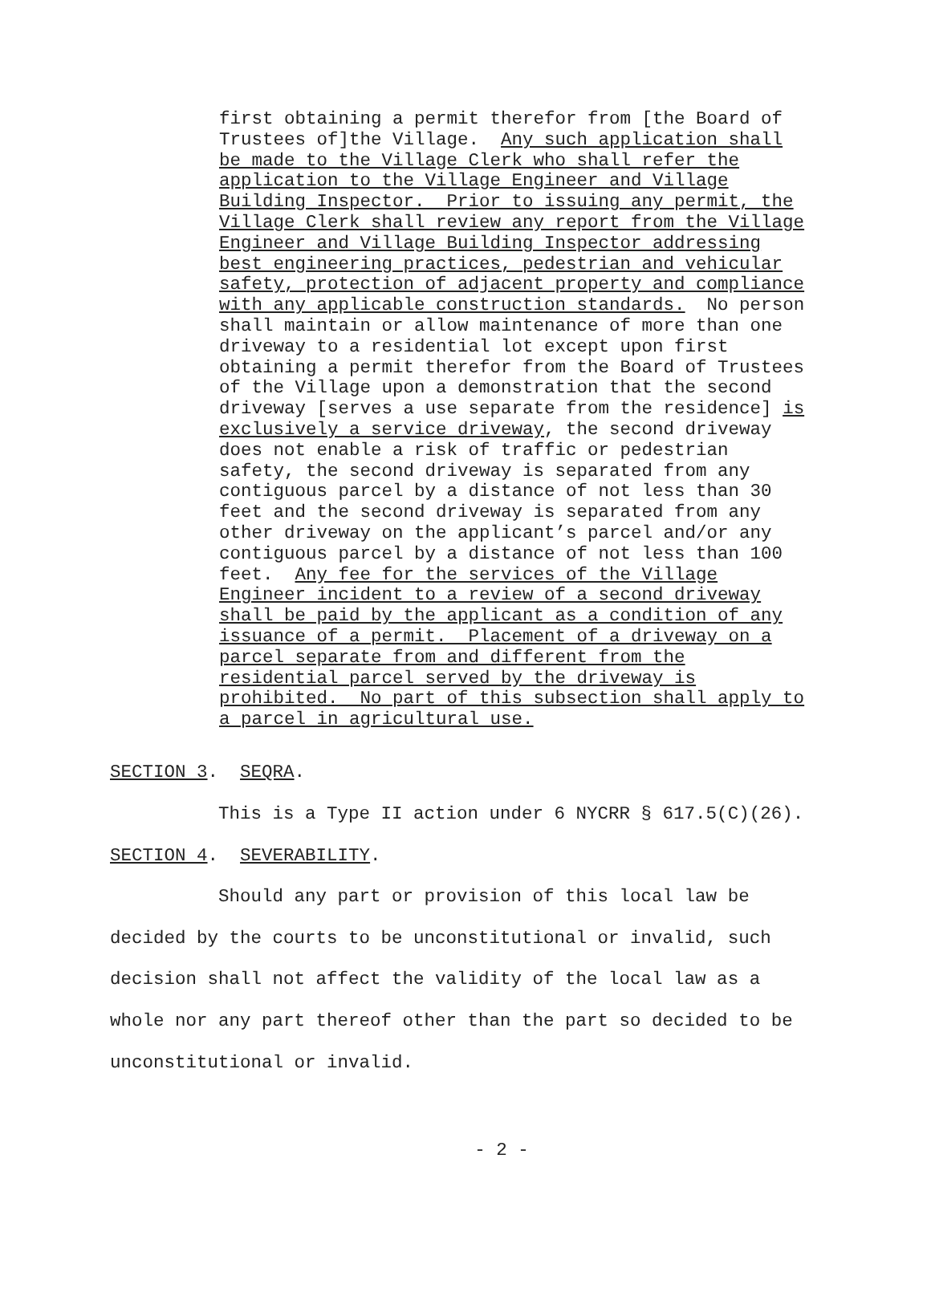first obtaining a permit therefor from [the Board of Trustees of]the Village. Any such application shall be made to the Village Clerk who shall refer the application to the Village Engineer and Village Building Inspector. Prior to issuing any permit, the Village Clerk shall review any report from the Village Engineer and Village Building Inspector addressing best engineering practices, pedestrian and vehicular safety, protection of adjacent property and compliance with any applicable construction standards. No person shall maintain or allow maintenance of more than one driveway to a residential lot except upon first obtaining a permit therefor from the Board of Trustees of the Village upon a demonstration that the second driveway [serves a use separate from the residence] is exclusively a service driveway, the second driveway does not enable a risk of traffic or pedestrian safety, the second driveway is separated from any contiguous parcel by a distance of not less than 30 feet and the second driveway is separated from any other driveway on the applicant’s parcel and/or any contiguous parcel by a distance of not less than 100 feet. Any fee for the services of the Village Engineer incident to a review of a second driveway shall be paid by the applicant as a condition of any issuance of a permit. Placement of a driveway on a parcel separate from and different from the residential parcel served by the driveway is prohibited. No part of this subsection shall apply to a parcel in agricultural use.
SECTION 3. SEQRA. This is a Type II action under 6 NYCRR § 617.5(C)(26). SECTION 4. SEVERABILITY.
Should any part or provision of this local law be decided by the courts to be unconstitutional or invalid, such decision shall not affect the validity of the local law as a whole nor any part thereof other than the part so decided to be unconstitutional or invalid.
- 2 -